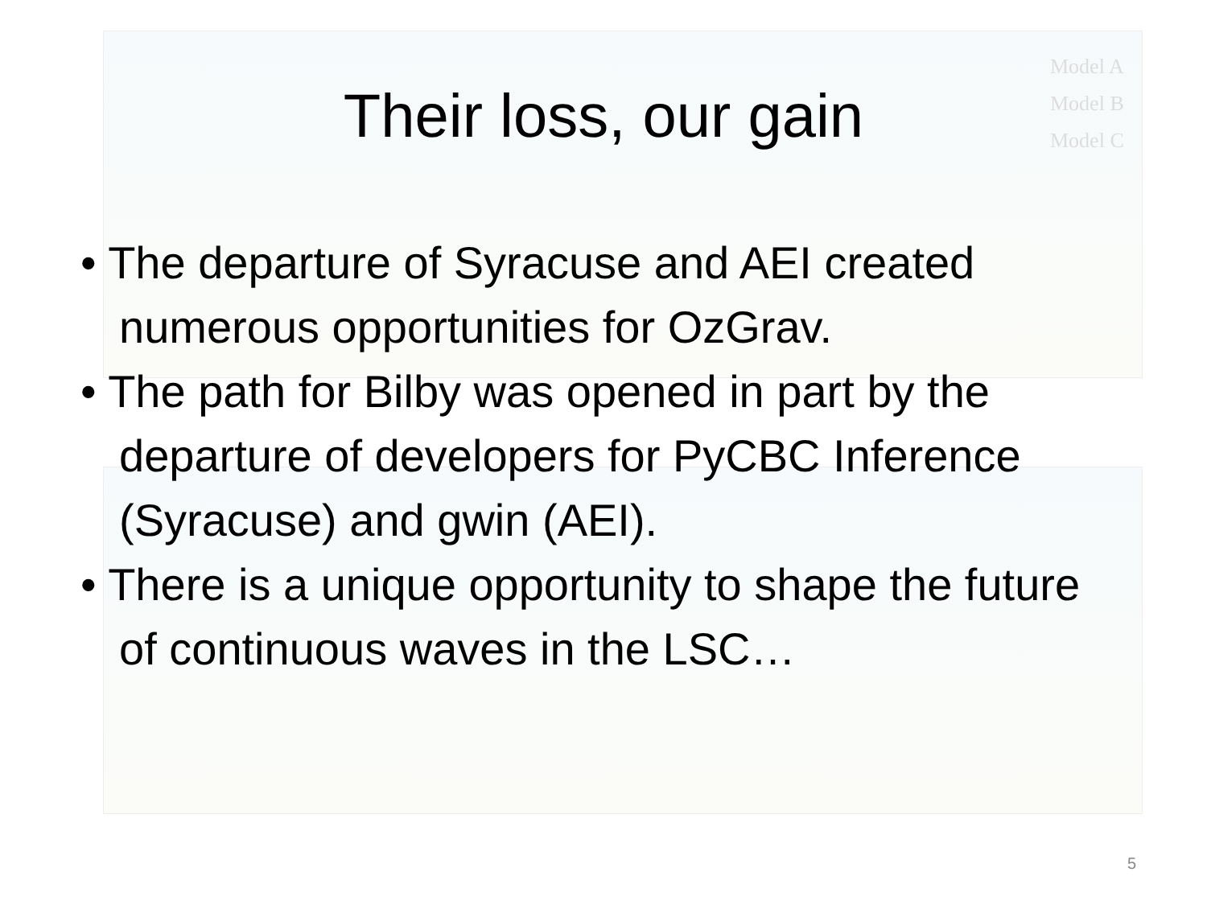Model A
Model B
Model C
Their loss, our gain
• The departure of Syracuse and AEI created numerous opportunities for OzGrav.
• The path for Bilby was opened in part by the departure of developers for PyCBC Inference (Syracuse) and gwin (AEI).
• There is a unique opportunity to shape the future of continuous waves in the LSC…
5